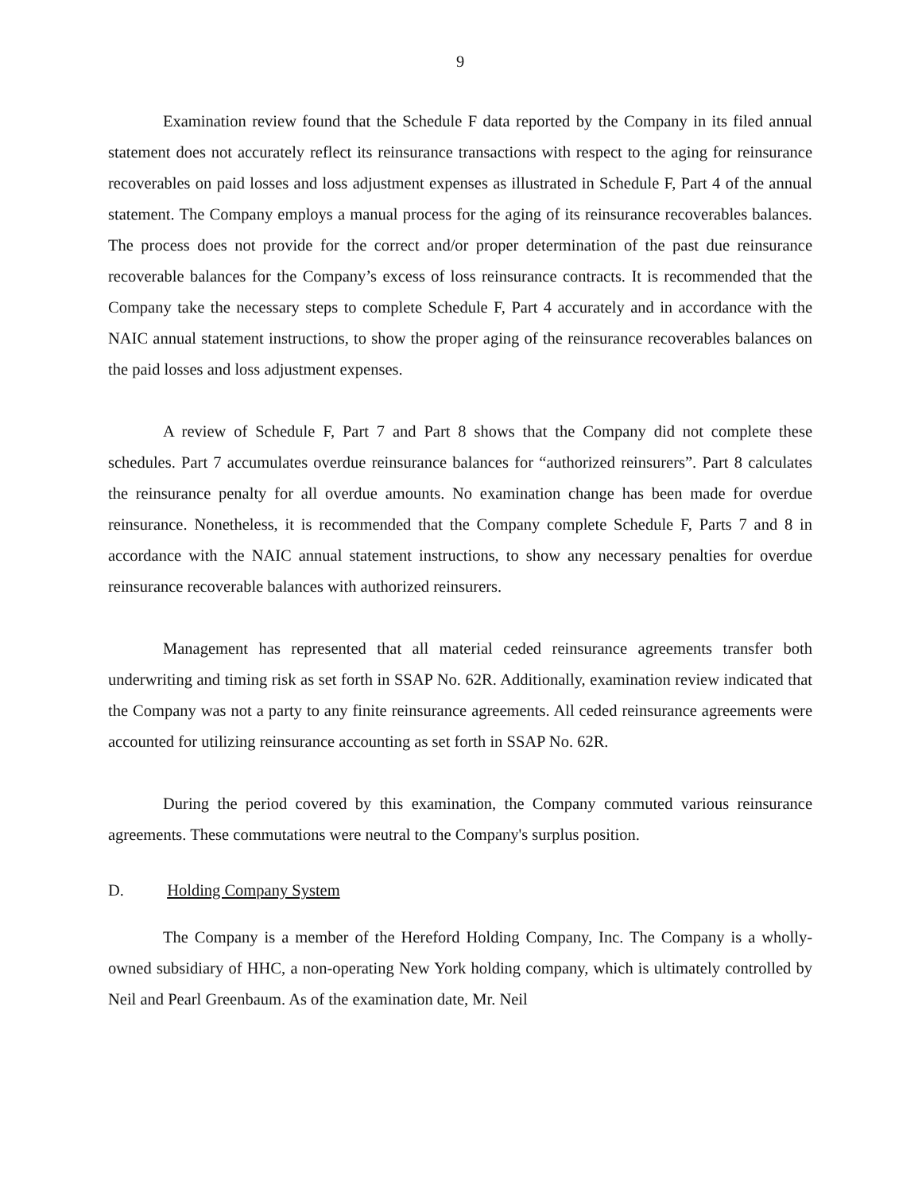9
Examination review found that the Schedule F data reported by the Company in its filed annual statement does not accurately reflect its reinsurance transactions with respect to the aging for reinsurance recoverables on paid losses and loss adjustment expenses as illustrated in Schedule F, Part 4 of the annual statement. The Company employs a manual process for the aging of its reinsurance recoverables balances. The process does not provide for the correct and/or proper determination of the past due reinsurance recoverable balances for the Company’s excess of loss reinsurance contracts. It is recommended that the Company take the necessary steps to complete Schedule F, Part 4 accurately and in accordance with the NAIC annual statement instructions, to show the proper aging of the reinsurance recoverables balances on the paid losses and loss adjustment expenses.
A review of Schedule F, Part 7 and Part 8 shows that the Company did not complete these schedules. Part 7 accumulates overdue reinsurance balances for “authorized reinsurers”. Part 8 calculates the reinsurance penalty for all overdue amounts. No examination change has been made for overdue reinsurance. Nonetheless, it is recommended that the Company complete Schedule F, Parts 7 and 8 in accordance with the NAIC annual statement instructions, to show any necessary penalties for overdue reinsurance recoverable balances with authorized reinsurers.
Management has represented that all material ceded reinsurance agreements transfer both underwriting and timing risk as set forth in SSAP No. 62R. Additionally, examination review indicated that the Company was not a party to any finite reinsurance agreements. All ceded reinsurance agreements were accounted for utilizing reinsurance accounting as set forth in SSAP No. 62R.
During the period covered by this examination, the Company commuted various reinsurance agreements. These commutations were neutral to the Company's surplus position.
D. Holding Company System
The Company is a member of the Hereford Holding Company, Inc. The Company is a wholly-owned subsidiary of HHC, a non-operating New York holding company, which is ultimately controlled by Neil and Pearl Greenbaum. As of the examination date, Mr. Neil